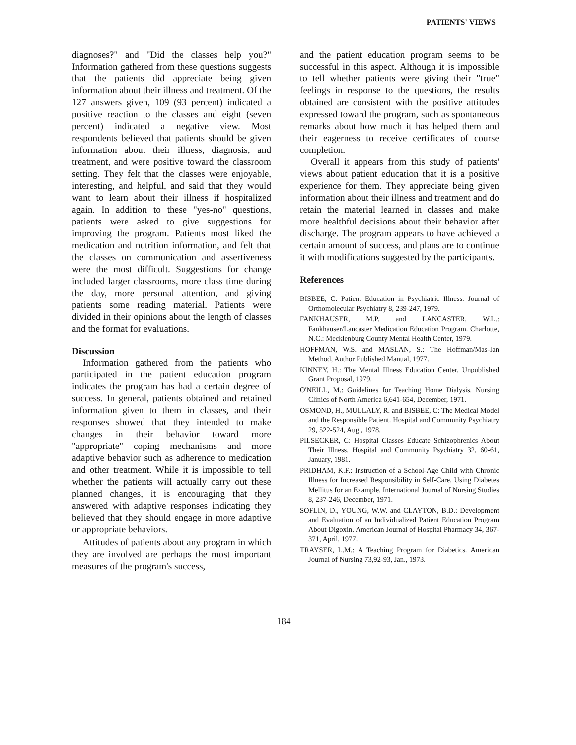PATIENTS' VIEWS
diagnoses?" and "Did the classes help you?" Information gathered from these questions suggests that the patients did appreciate being given information about their illness and treatment. Of the 127 answers given, 109 (93 percent) indicated a positive reaction to the classes and eight (seven percent) indicated a negative view. Most respondents believed that patients should be given information about their illness, diagnosis, and treatment, and were positive toward the classroom setting. They felt that the classes were enjoyable, interesting, and helpful, and said that they would want to learn about their illness if hospitalized again. In addition to these "yes-no" questions, patients were asked to give suggestions for improving the program. Patients most liked the medication and nutrition information, and felt that the classes on communication and assertiveness were the most difficult. Suggestions for change included larger classrooms, more class time during the day, more personal attention, and giving patients some reading material. Patients were divided in their opinions about the length of classes and the format for evaluations.
Discussion
Information gathered from the patients who participated in the patient education program indicates the program has had a certain degree of success. In general, patients obtained and retained information given to them in classes, and their responses showed that they intended to make changes in their behavior toward more "appropriate" coping mechanisms and more adaptive behavior such as adherence to medication and other treatment. While it is impossible to tell whether the patients will actually carry out these planned changes, it is encouraging that they answered with adaptive responses indicating they believed that they should engage in more adaptive or appropriate behaviors.
Attitudes of patients about any program in which they are involved are perhaps the most important measures of the program's success,
and the patient education program seems to be successful in this aspect. Although it is impossible to tell whether patients were giving their "true" feelings in response to the questions, the results obtained are consistent with the positive attitudes expressed toward the program, such as spontaneous remarks about how much it has helped them and their eagerness to receive certificates of course completion.
Overall it appears from this study of patients' views about patient education that it is a positive experience for them. They appreciate being given information about their illness and treatment and do retain the material learned in classes and make more healthful decisions about their behavior after discharge. The program appears to have achieved a certain amount of success, and plans are to continue it with modifications suggested by the participants.
References
BISBEE, C: Patient Education in Psychiatric Illness. Journal of Orthomolecular Psychiatry 8, 239-247, 1979.
FANKHAUSER, M.P. and LANCASTER, W.L.: Fankhauser/Lancaster Medication Education Program. Charlotte, N.C.: Mecklenburg County Mental Health Center, 1979.
HOFFMAN, W.S. and MASLAN, S.: The Hoffman/Mas-Ian Method, Author Published Manual, 1977.
KINNEY, H.: The Mental Illness Education Center. Unpublished Grant Proposal, 1979.
O'NEILL, M.: Guidelines for Teaching Home Dialysis. Nursing Clinics of North America 6,641-654, December, 1971.
OSMOND, H., MULLALY, R. and BISBEE, C: The Medical Model and the Responsible Patient. Hospital and Community Psychiatry 29, 522-524, Aug., 1978.
PILSECKER, C: Hospital Classes Educate Schizophrenics About Their Illness. Hospital and Community Psychiatry 32, 60-61, January, 1981.
PRIDHAM, K.F.: Instruction of a School-Age Child with Chronic Illness for Increased Responsibility in Self-Care, Using Diabetes Mellitus for an Example. International Journal of Nursing Studies 8, 237-246, December, 1971.
SOFLIN, D., YOUNG, W.W. and CLAYTON, B.D.: Development and Evaluation of an Individualized Patient Education Program About Digoxin. American Journal of Hospital Pharmacy 34, 367-371, April, 1977.
TRAYSER, L.M.: A Teaching Program for Diabetics. American Journal of Nursing 73,92-93, Jan., 1973.
184